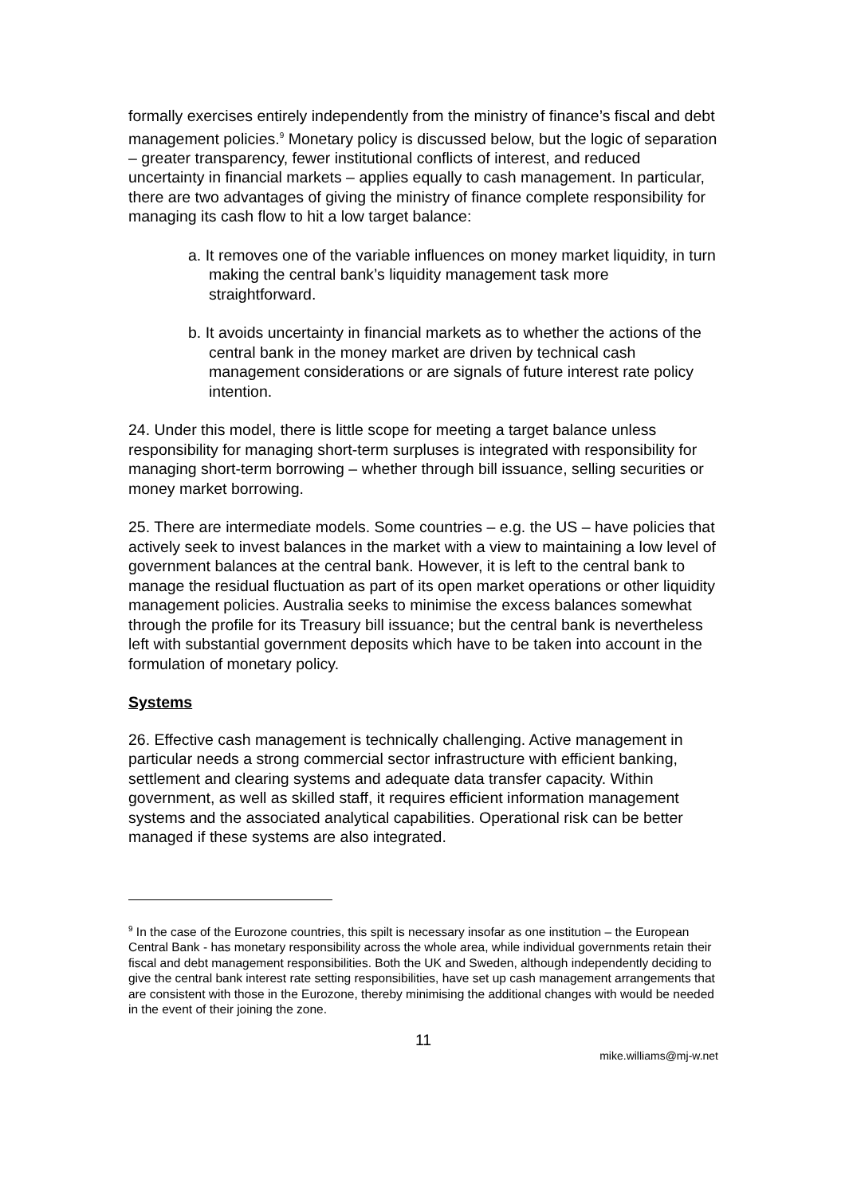formally exercises entirely independently from the ministry of finance’s fiscal and debt management policies.<sup>9</sup> Monetary policy is discussed below, but the logic of separation – greater transparency, fewer institutional conflicts of interest, and reduced uncertainty in financial markets – applies equally to cash management. In particular, there are two advantages of giving the ministry of finance complete responsibility for managing its cash flow to hit a low target balance:
a. It removes one of the variable influences on money market liquidity, in turn making the central bank’s liquidity management task more straightforward.
b. It avoids uncertainty in financial markets as to whether the actions of the central bank in the money market are driven by technical cash management considerations or are signals of future interest rate policy intention.
24. Under this model, there is little scope for meeting a target balance unless responsibility for managing short-term surpluses is integrated with responsibility for managing short-term borrowing – whether through bill issuance, selling securities or money market borrowing.
25. There are intermediate models. Some countries – e.g. the US – have policies that actively seek to invest balances in the market with a view to maintaining a low level of government balances at the central bank. However, it is left to the central bank to manage the residual fluctuation as part of its open market operations or other liquidity management policies. Australia seeks to minimise the excess balances somewhat through the profile for its Treasury bill issuance; but the central bank is nevertheless left with substantial government deposits which have to be taken into account in the formulation of monetary policy.
Systems
26. Effective cash management is technically challenging. Active management in particular needs a strong commercial sector infrastructure with efficient banking, settlement and clearing systems and adequate data transfer capacity. Within government, as well as skilled staff, it requires efficient information management systems and the associated analytical capabilities. Operational risk can be better managed if these systems are also integrated.
<sup>9</sup> In the case of the Eurozone countries, this spilt is necessary insofar as one institution – the European Central Bank - has monetary responsibility across the whole area, while individual governments retain their fiscal and debt management responsibilities. Both the UK and Sweden, although independently deciding to give the central bank interest rate setting responsibilities, have set up cash management arrangements that are consistent with those in the Eurozone, thereby minimising the additional changes with would be needed in the event of their joining the zone.
11
mike.williams@mj-w.net